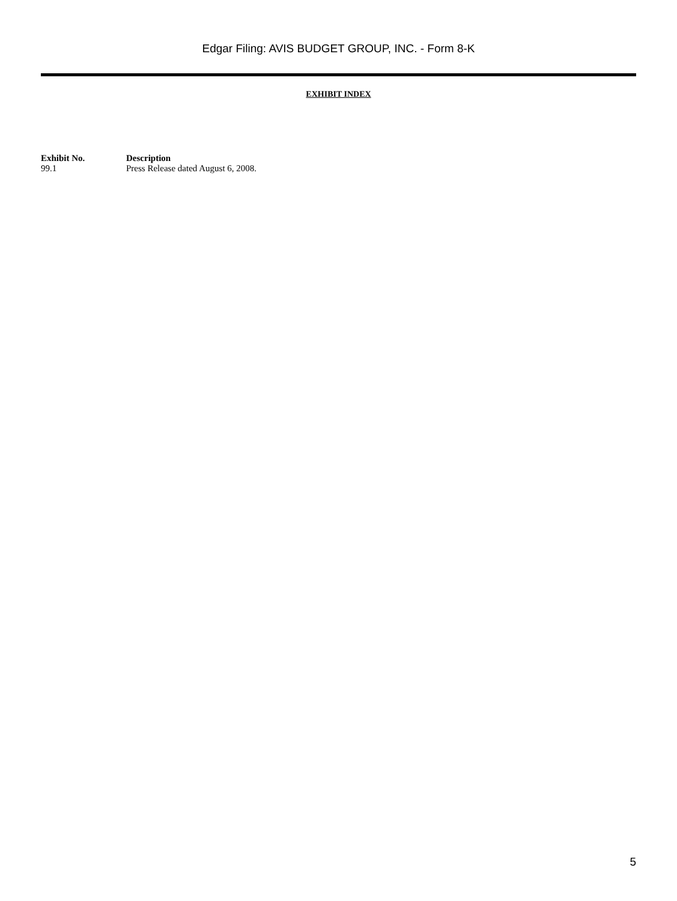Edgar Filing: AVIS BUDGET GROUP, INC. - Form 8-K
EXHIBIT INDEX
| Exhibit No. | Description |
| --- | --- |
| 99.1 | Press Release dated August 6, 2008. |
5